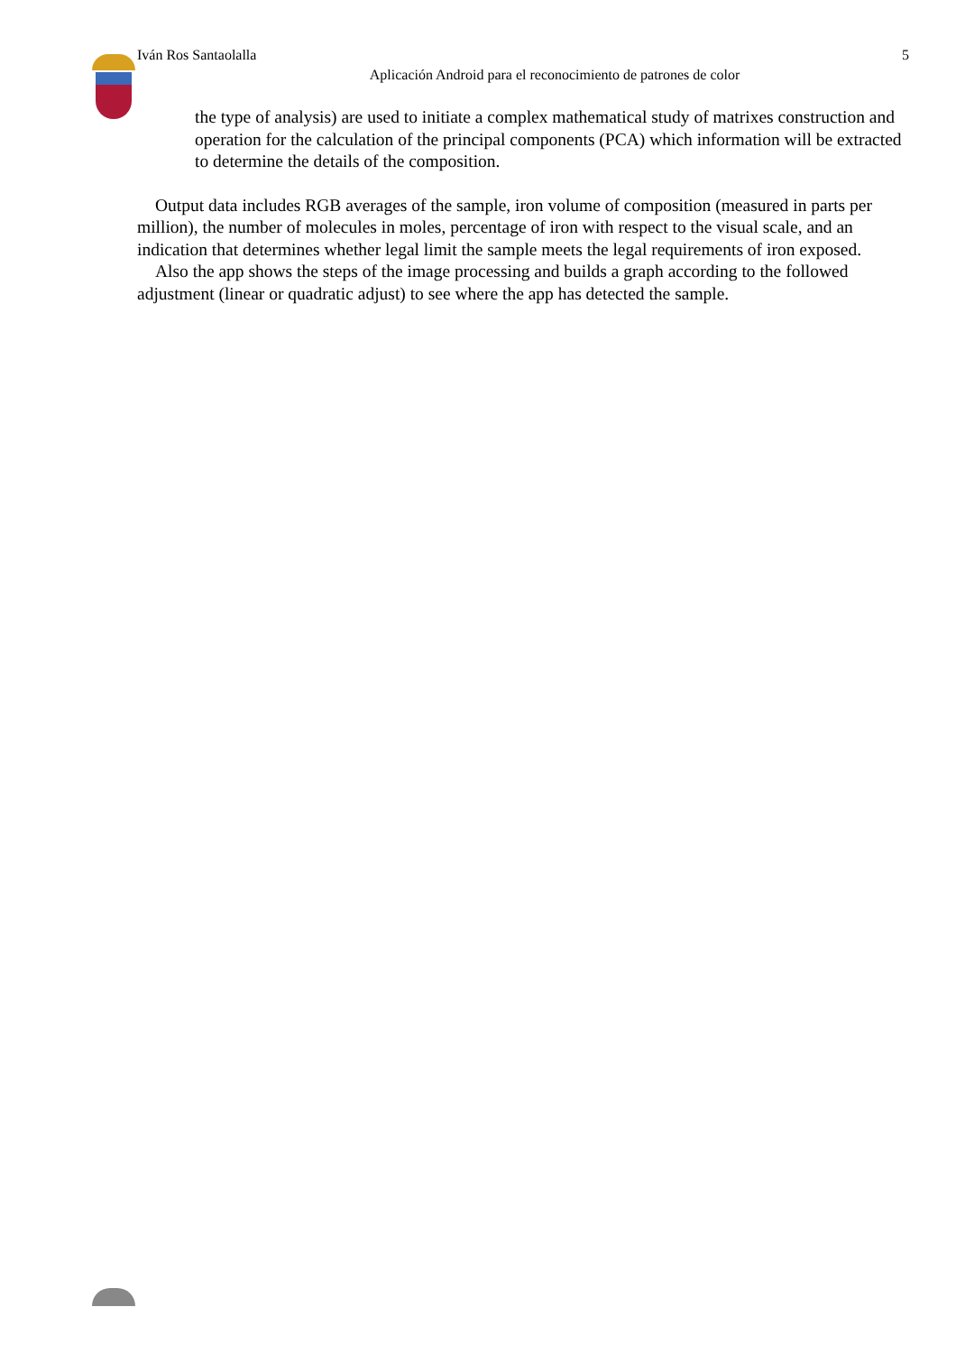Iván Ros Santaolalla
5
Aplicación Android para el reconocimiento de patrones de color
the type of analysis) are used to initiate a complex mathematical study of matrixes construction and operation for the calculation of the principal components (PCA) which information will be extracted to determine the details of the composition.
Output data includes RGB averages of the sample, iron volume of composition (measured in parts per million), the number of molecules in moles, percentage of iron with respect to the visual scale, and an indication that determines whether legal limit the sample meets the legal requirements of iron exposed.
Also the app shows the steps of the image processing and builds a graph according to the followed adjustment (linear or quadratic adjust) to see where the app has detected the sample.